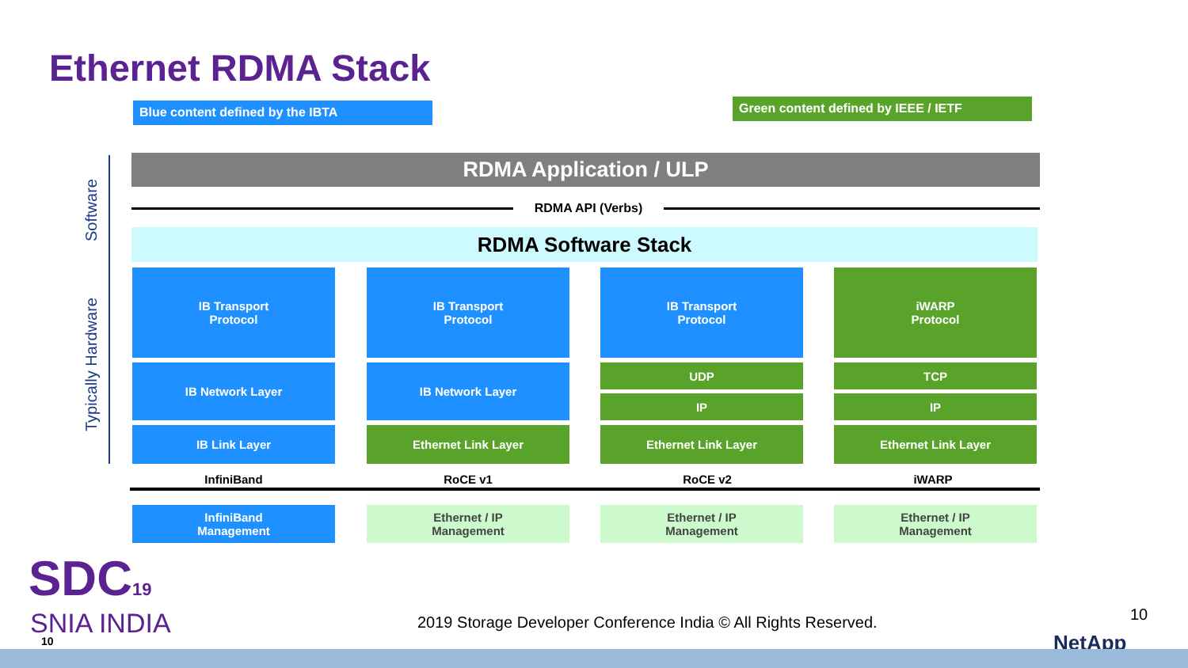Ethernet RDMA Stack
Blue content defined by the IBTA Green content defined by IEEE / IETF
Software
Typically Hardware
RDMA Application / ULP
RDMA API (Verbs)
RDMA Software Stack
IB Transport
Protocol
IB Transport
Protocol
IB Transport
Protocol
iWARP
Protocol
IB Network Layer IB Network Layer UDP TCP
IP IP
IB Link Layer Ethernet Link Layer Ethernet Link Layer Ethernet Link Layer
InfiniBand RoCE v1 RoCE v2 iWARP
InfiniBand
Management
Ethernet / IP
Management
Ethernet / IP
Management
Ethernet / IP
Management
SDC19
SNIA INDIA
10
2019 Storage Developer Conference India © All Rights Reserved.
10
NetApp